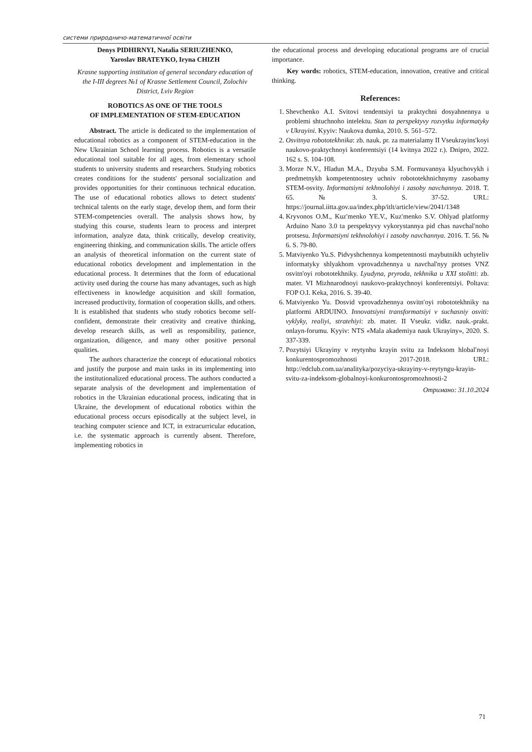системи природничо-математичної освіти
Denys PIDHIRNYI, Natalia SERIUZHENKO,
Yaroslav BRATEYKO, Iryna CHIZH
Krasne supporting institution of general secondary education of the I-III degrees №1 of Krasne Settlement Council, Zolochiv District, Lviv Region
ROBOTICS AS ONE OF THE TOOLS
OF IMPLEMENTATION OF STEM-EDUCATION
Abstract. The article is dedicated to the implementation of educational robotics as a component of STEM-education in the New Ukrainian School learning process. Robotics is a versatile educational tool suitable for all ages, from elementary school students to university students and researchers. Studying robotics creates conditions for the students' personal socialization and provides opportunities for their continuous technical education. The use of educational robotics allows to detect students' technical talents on the early stage, develop them, and form their STEM-competencies overall. The analysis shows how, by studying this course, students learn to process and interpret information, analyze data, think critically, develop creativity, engineering thinking, and communication skills. The article offers an analysis of theoretical information on the current state of educational robotics development and implementation in the educational process. It determines that the form of educational activity used during the course has many advantages, such as high effectiveness in knowledge acquisition and skill formation, increased productivity, formation of cooperation skills, and others. It is established that students who study robotics become self-confident, demonstrate their creativity and creative thinking, develop research skills, as well as responsibility, patience, organization, diligence, and many other positive personal qualities.
The authors characterize the concept of educational robotics and justify the purpose and main tasks in its implementing into the institutionalized educational process. The authors conducted a separate analysis of the development and implementation of robotics in the Ukrainian educational process, indicating that in Ukraine, the development of educational robotics within the educational process occurs episodically at the subject level, in teaching computer science and ICT, in extracurricular education, i.e. the systematic approach is currently absent. Therefore, implementing robotics in
the educational process and developing educational programs are of crucial importance.
Key words: robotics, STEM-education, innovation, creative and critical thinking.
References:
1. Shevchenko A.I. Svitovi tendentsiyi ta praktychni dosyahnennya u problemi shtuchnoho intelektu. Stan ta perspektyvy rozvytku informatyky v Ukrayini. Kyyiv: Naukova dumka, 2010. S. 561–572.
2. Osvitnya robototekhnika: zb. nauk. pr. za materialamy II Vseukrayins′koyi naukovo-praktychnoyi konferentsiyi (14 kvitnya 2022 r.). Dnipro, 2022. 162 s. S. 104-108.
3. Morze N.V., Hladun M.A., Dzyuba S.M. Formuvannya klyuchovykh i predmetnykh kompetentnostey uchniv robototekhnichnymy zasobamy STEM-osvity. Informatsiyni tekhnolohiyi i zasoby navchannya. 2018. T. 65. № 3. S. 37-52. URL: https://journal.iitta.gov.ua/index.php/itlt/article/view/2041/1348
4. Kryvonos O.M., Kuz′menko YE.V., Kuz′menko S.V. Ohlyad platformy Arduino Nano 3.0 ta perspektyvy vykorystannya pid chas navchal′noho protsesu. Informatsiyni tekhnolohiyi i zasoby navchannya. 2016. T. 56. № 6. S. 79-80.
5. Matviyenko Yu.S. Pidvyshchennya kompetentnosti maybutnikh uchyteliv informatyky shlyakhom vprovadzhennya u navchal'nyy protses VNZ osvitn'oyi robototekhniky. Lyudyna, pryroda, tekhnika u XXI stolitti: zb. mater. VI Mizhnarodnoyi naukovo-praktychnoyi konferentsiyi. Poltava: FOP O.I. Keka, 2016. S. 39-40.
6. Matviyenko Yu. Dosvid vprovadzhennya osvitn′oyi robototekhniky na platformi ARDUINO. Innovatsiyni transformatsiyi v suchasniy osviti: vyklyky, realiyi, stratehiyi: zb. mater. II Vseukr. vidkr. nauk.-prakt. onlayn-forumu. Kyyiv: NTS «Mala akademiya nauk Ukrayiny», 2020. S. 337-339.
7. Pozytsiyi Ukrayiny v reytynhu krayin svitu za Indeksom hlobal′noyi konkurentospromozhnosti 2017-2018. URL: http://edclub.com.ua/analityka/pozyciya-ukrayiny-v-reytyngu-krayin-svitu-za-indeksom-globalnoyi-konkurontospromozhnosti-2
Отримано: 31.10.2024
71